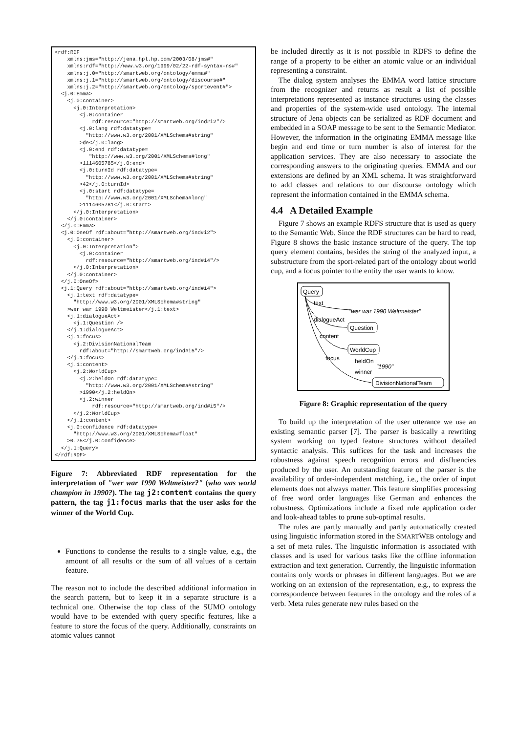<rdf:RDF
    xmlns:jms="http://jena.hpl.hp.com/2003/08/jms#"
    xmlns:rdf="http://www.w3.org/1999/02/22-rdf-syntax-ns#"
    xmlns:j.0="http://smartweb.org/ontology/emma#"
    xmlns:j.1="http://smartweb.org/ontology/discourse#"
    xmlns:j.2="http://smartweb.org/ontology/sportevent#">
  <j.0:Emma>
    <j.0:container>
      <j.0:Interpretation>
        <j.0:container
            rdf:resource="http://smartweb.org/ind#i2"/>
        <j.0:lang rdf:datatype=
          "http://www.w3.org/2001/XMLSchema#string"
        >de</j.0:lang>
        <j.0:end rdf:datatype=
           "http://www.w3.org/2001/XMLSchema#long"
        >1114605785</j.0:end>
        <j.0:turnId rdf:datatype=
          "http://www.w3.org/2001/XMLSchema#string"
        >42</j.0:turnId>
        <j.0:start rdf:datatype=
          "http://www.w3.org/2001/XMLSchema#long"
        >1114605781</j.0:start>
      </j.0:Interpretation>
    </j.0:container>
  </j.0:Emma>
  <j.0:OneOf rdf:about="http://smartweb.org/ind#i2">
    <j.0:container>
      <j.0:Interpretation">
        <j.0:container
          rdf:resource="http://smartweb.org/ind#i4"/>
      </j.0:Interpretation>
    </j.0:container>
  </j.0:OneOf>
  <j.1:Query rdf:about="http://smartweb.org/ind#i4">
    <j.1:text rdf:datatype=
      "http://www.w3.org/2001/XMLSchema#string"
    >wer war 1990 Weltmeister</j.1:text>
    <j.1:dialogueAct>
      <j.1:Question />
    </j.1:dialogueAct>
    <j.1:focus>
      <j.2:DivisionNationalTeam
        rdf:about="http://smartweb.org/ind#i5"/>
    </j.1:focus>
    <j.1:content>
      <j.2:WorldCup>
        <j.2:heldOn rdf:datatype=
          "http://www.w3.org/2001/XMLSchema#string"
        >1990</j.2:heldOn>
        <j.2:winner
            rdf:resource="http://smartweb.org/ind#i5"/>
      </j.2:WorldCup>
    </j.1:content>
    <j.0:confidence rdf:datatype=
      "http://www.w3.org/2001/XMLSchema#float"
    >0.75</j.0:confidence>
  </j.1:Query>
</rdf:RDF>
Figure 7: Abbreviated RDF representation for the interpretation of "wer war 1990 Weltmeister?" (who was world champion in 1990?). The tag j2:content contains the query pattern, the tag j1:focus marks that the user asks for the winner of the World Cup.
Functions to condense the results to a single value, e.g., the amount of all results or the sum of all values of a certain feature.
The reason not to include the described additional information in the search pattern, but to keep it in a separate structure is a technical one. Otherwise the top class of the SUMO ontology would have to be extended with query specific features, like a feature to store the focus of the query. Additionally, constraints on atomic values cannot
be included directly as it is not possible in RDFS to define the range of a property to be either an atomic value or an individual representing a constraint.
The dialog system analyses the EMMA word lattice structure from the recognizer and returns as result a list of possible interpretations represented as instance structures using the classes and properties of the system-wide used ontology. The internal structure of Jena objects can be serialized as RDF document and embedded in a SOAP message to be sent to the Semantic Mediator. However, the information in the originating EMMA message like begin and end time or turn number is also of interest for the application services. They are also necessary to associate the corresponding answers to the originating queries. EMMA and our extensions are defined by an XML schema. It was straightforward to add classes and relations to our discourse ontology which represent the information contained in the EMMA schema.
4.4 A Detailed Example
Figure 7 shows an example RDFS structure that is used as query to the Semantic Web. Since the RDF structures can be hard to read, Figure 8 shows the basic instance structure of the query. The top query element contains, besides the string of the analyzed input, a substructure from the sport-related part of the ontology about world cup, and a focus pointer to the entity the user wants to know.
Query
text
"wer war 1990 Weltmeister"
dialogueAct
Question
content
WorldCup
focus
heldOn
"1990"
winner
DivisionNationalTeam
Figure 8: Graphic representation of the query
To build up the interpretation of the user utterance we use an existing semantic parser [7]. The parser is basically a rewriting system working on typed feature structures without detailed syntactic analysis. This suffices for the task and increases the robustness against speech recognition errors and disfluencies produced by the user. An outstanding feature of the parser is the availability of order-independent matching, i.e., the order of input elements does not always matter. This feature simplifies processing of free word order languages like German and enhances the robustness. Optimizations include a fixed rule application order and look-ahead tables to prune sub-optimal results.
The rules are partly manually and partly automatically created using linguistic information stored in the SMARTWEB ontology and a set of meta rules. The linguistic information is associated with classes and is used for various tasks like the offline information extraction and text generation. Currently, the linguistic information contains only words or phrases in different languages. But we are working on an extension of the representation, e.g., to express the correspondence between features in the ontology and the roles of a verb. Meta rules generate new rules based on the